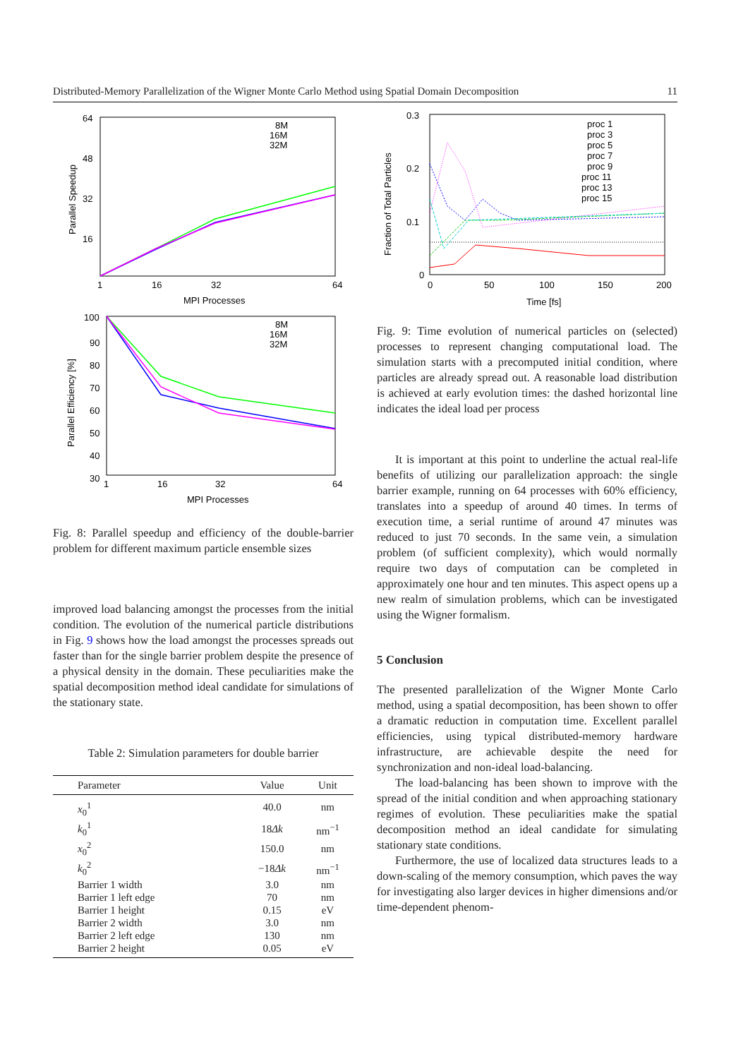Distributed-Memory Parallelization of the Wigner Monte Carlo Method using Spatial Domain Decomposition 11
64
48
32
16
1
16
32
64
MPI Processes
Parallel Speedup
8M
16M
32M
100
90
80
70
60
50
40
30
1
16
32
64
MPI Processes
Parallel Efficiency [%]
8M
16M
32M
Fig. 8: Parallel speedup and efficiency of the double-barrier problem for different maximum particle ensemble sizes
improved load balancing amongst the processes from the initial condition. The evolution of the numerical particle distributions in Fig. 9 shows how the load amongst the processes spreads out faster than for the single barrier problem despite the presence of a physical density in the domain. These peculiarities make the spatial decomposition method ideal candidate for simulations of the stationary state.
Table 2: Simulation parameters for double barrier
| Parameter | Value | Unit |
| --- | --- | --- |
| x<sub>0</sub><sup>1</sup> | 40.0 | nm |
| k<sub>0</sub><sup>1</sup> | 18 Δk | nm<sup>−1</sup> |
| x<sub>0</sub><sup>2</sup> | 150.0 | nm |
| k<sub>0</sub><sup>2</sup> | −18 Δk | nm<sup>−1</sup> |
| Barrier 1 width | 3.0 | nm |
| Barrier 1 left edge | 70 | nm |
| Barrier 1 height | 0.15 | eV |
| Barrier 2 width | 3.0 | nm |
| Barrier 2 left edge | 130 | nm |
| Barrier 2 height | 0.05 | eV |
0.3
0.2
0.1
0
0
50
100
150
200
Time [fs]
Fraction of Total Particles
proc 1
proc 3
proc 5
proc 7
proc 9
proc 11
proc 13
proc 15
Fig. 9: Time evolution of numerical particles on (selected) processes to represent changing computational load. The simulation starts with a precomputed initial condition, where particles are already spread out. A reasonable load distribution is achieved at early evolution times: the dashed horizontal line indicates the ideal load per process
It is important at this point to underline the actual real-life benefits of utilizing our parallelization approach: the single barrier example, running on 64 processes with 60% efficiency, translates into a speedup of around 40 times. In terms of execution time, a serial runtime of around 47 minutes was reduced to just 70 seconds. In the same vein, a simulation problem (of sufficient complexity), which would normally require two days of computation can be completed in approximately one hour and ten minutes. This aspect opens up a new realm of simulation problems, which can be investigated using the Wigner formalism.
5 Conclusion
The presented parallelization of the Wigner Monte Carlo method, using a spatial decomposition, has been shown to offer a dramatic reduction in computation time. Excellent parallel efficiencies, using typical distributed-memory hardware infrastructure, are achievable despite the need for synchronization and non-ideal load-balancing.
The load-balancing has been shown to improve with the spread of the initial condition and when approaching stationary regimes of evolution. These peculiarities make the spatial decomposition method an ideal candidate for simulating stationary state conditions.
Furthermore, the use of localized data structures leads to a down-scaling of the memory consumption, which paves the way for investigating also larger devices in higher dimensions and/or time-dependent phenom-